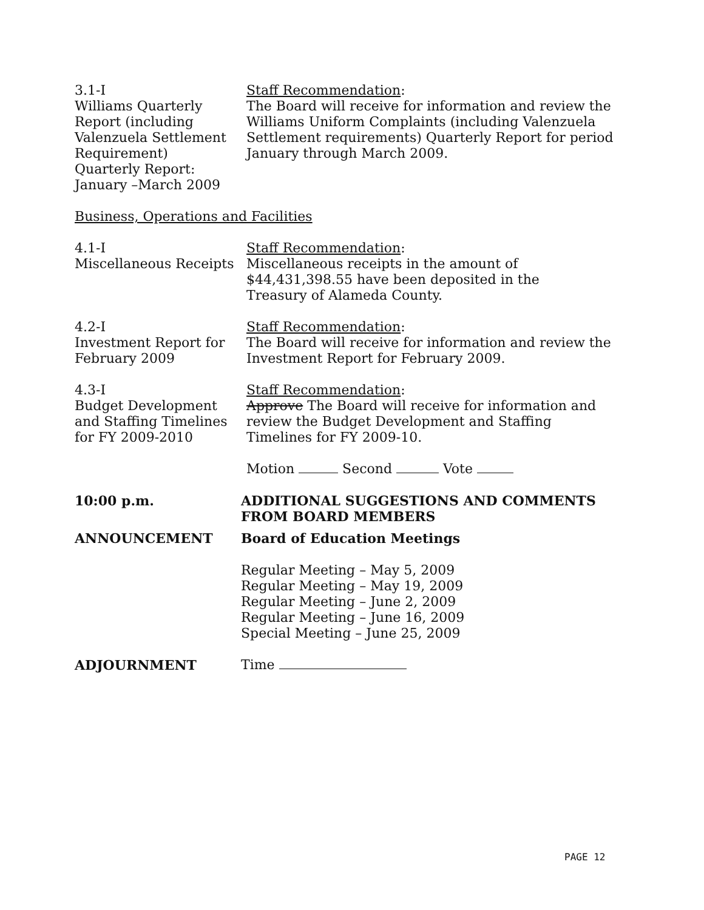3.1-I
Williams Quarterly
Report (including
Valenzuela Settlement
Requirement)
Quarterly Report:
January –March 2009
Staff Recommendation:
The Board will receive for information and review the Williams Uniform Complaints (including Valenzuela Settlement requirements) Quarterly Report for period January through March 2009.
Business, Operations and Facilities
4.1-I
Miscellaneous Receipts
Staff Recommendation:
Miscellaneous receipts in the amount of
$44,431,398.55 have been deposited in the
Treasury of Alameda County.
4.2-I
Investment Report for
February 2009
Staff Recommendation:
The Board will receive for information and review the Investment Report for February 2009.
4.3-I
Budget Development
and Staffing Timelines
for FY 2009-2010
Staff Recommendation:
Approve The Board will receive for information and review the Budget Development and Staffing Timelines for FY 2009-10.
Motion Second Vote
10:00 p.m. ADDITIONAL SUGGESTIONS AND COMMENTS FROM BOARD MEMBERS
ANNOUNCEMENT Board of Education Meetings
Regular Meeting – May 5, 2009
Regular Meeting – May 19, 2009
Regular Meeting – June 2, 2009
Regular Meeting – June 16, 2009
Special Meeting – June 25, 2009
ADJOURNMENT Time
PAGE 12